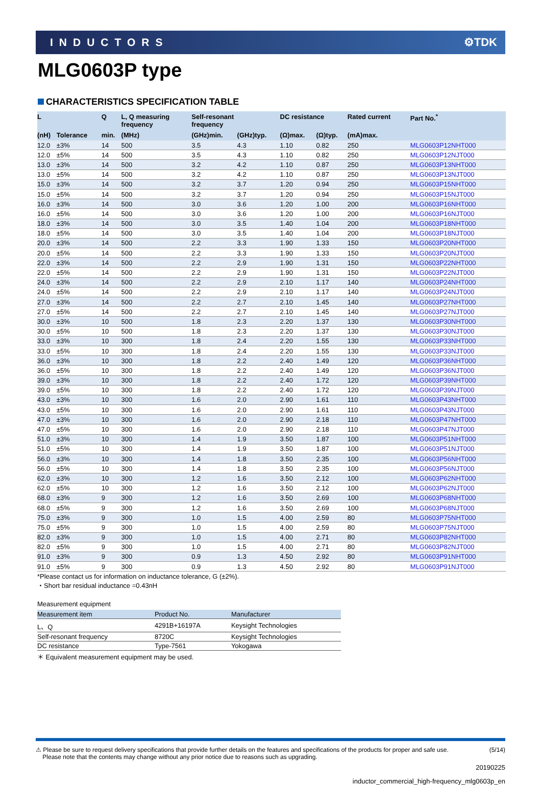INDUCTORS ⚙TDK
MLG0603P type
CHARACTERISTICS SPECIFICATION TABLE
| L | | Q | L, Q measuring frequency | Self-resonant frequency | | DC resistance | | Rated current | Part No.<sup>*</sup> |
| --- | --- | --- | --- | --- | --- | --- | --- | --- | --- |
| (nH) | Tolerance | min. | (MHz) | (GHz)min. | (GHz)typ. | (Ω)max. | (Ω)typ. | (mA)max. | |
| 12.0 | ±3% | 14 | 500 | 3.5 | 4.3 | 1.10 | 0.82 | 250 | MLG0603P12NHT000 |
| 12.0 | ±5% | 14 | 500 | 3.5 | 4.3 | 1.10 | 0.82 | 250 | MLG0603P12NJT000 |
| 13.0 | ±3% | 14 | 500 | 3.2 | 4.2 | 1.10 | 0.87 | 250 | MLG0603P13NHT000 |
| 13.0 | ±5% | 14 | 500 | 3.2 | 4.2 | 1.10 | 0.87 | 250 | MLG0603P13NJT000 |
| 15.0 | ±3% | 14 | 500 | 3.2 | 3.7 | 1.20 | 0.94 | 250 | MLG0603P15NHT000 |
| 15.0 | ±5% | 14 | 500 | 3.2 | 3.7 | 1.20 | 0.94 | 250 | MLG0603P15NJT000 |
| 16.0 | ±3% | 14 | 500 | 3.0 | 3.6 | 1.20 | 1.00 | 200 | MLG0603P16NHT000 |
| 16.0 | ±5% | 14 | 500 | 3.0 | 3.6 | 1.20 | 1.00 | 200 | MLG0603P16NJT000 |
| 18.0 | ±3% | 14 | 500 | 3.0 | 3.5 | 1.40 | 1.04 | 200 | MLG0603P18NHT000 |
| 18.0 | ±5% | 14 | 500 | 3.0 | 3.5 | 1.40 | 1.04 | 200 | MLG0603P18NJT000 |
| 20.0 | ±3% | 14 | 500 | 2.2 | 3.3 | 1.90 | 1.33 | 150 | MLG0603P20NHT000 |
| 20.0 | ±5% | 14 | 500 | 2.2 | 3.3 | 1.90 | 1.33 | 150 | MLG0603P20NJT000 |
| 22.0 | ±3% | 14 | 500 | 2.2 | 2.9 | 1.90 | 1.31 | 150 | MLG0603P22NHT000 |
| 22.0 | ±5% | 14 | 500 | 2.2 | 2.9 | 1.90 | 1.31 | 150 | MLG0603P22NJT000 |
| 24.0 | ±3% | 14 | 500 | 2.2 | 2.9 | 2.10 | 1.17 | 140 | MLG0603P24NHT000 |
| 24.0 | ±5% | 14 | 500 | 2.2 | 2.9 | 2.10 | 1.17 | 140 | MLG0603P24NJT000 |
| 27.0 | ±3% | 14 | 500 | 2.2 | 2.7 | 2.10 | 1.45 | 140 | MLG0603P27NHT000 |
| 27.0 | ±5% | 14 | 500 | 2.2 | 2.7 | 2.10 | 1.45 | 140 | MLG0603P27NJT000 |
| 30.0 | ±3% | 10 | 500 | 1.8 | 2.3 | 2.20 | 1.37 | 130 | MLG0603P30NHT000 |
| 30.0 | ±5% | 10 | 500 | 1.8 | 2.3 | 2.20 | 1.37 | 130 | MLG0603P30NJT000 |
| 33.0 | ±3% | 10 | 300 | 1.8 | 2.4 | 2.20 | 1.55 | 130 | MLG0603P33NHT000 |
| 33.0 | ±5% | 10 | 300 | 1.8 | 2.4 | 2.20 | 1.55 | 130 | MLG0603P33NJT000 |
| 36.0 | ±3% | 10 | 300 | 1.8 | 2.2 | 2.40 | 1.49 | 120 | MLG0603P36NHT000 |
| 36.0 | ±5% | 10 | 300 | 1.8 | 2.2 | 2.40 | 1.49 | 120 | MLG0603P36NJT000 |
| 39.0 | ±3% | 10 | 300 | 1.8 | 2.2 | 2.40 | 1.72 | 120 | MLG0603P39NHT000 |
| 39.0 | ±5% | 10 | 300 | 1.8 | 2.2 | 2.40 | 1.72 | 120 | MLG0603P39NJT000 |
| 43.0 | ±3% | 10 | 300 | 1.6 | 2.0 | 2.90 | 1.61 | 110 | MLG0603P43NHT000 |
| 43.0 | ±5% | 10 | 300 | 1.6 | 2.0 | 2.90 | 1.61 | 110 | MLG0603P43NJT000 |
| 47.0 | ±3% | 10 | 300 | 1.6 | 2.0 | 2.90 | 2.18 | 110 | MLG0603P47NHT000 |
| 47.0 | ±5% | 10 | 300 | 1.6 | 2.0 | 2.90 | 2.18 | 110 | MLG0603P47NJT000 |
| 51.0 | ±3% | 10 | 300 | 1.4 | 1.9 | 3.50 | 1.87 | 100 | MLG0603P51NHT000 |
| 51.0 | ±5% | 10 | 300 | 1.4 | 1.9 | 3.50 | 1.87 | 100 | MLG0603P51NJT000 |
| 56.0 | ±3% | 10 | 300 | 1.4 | 1.8 | 3.50 | 2.35 | 100 | MLG0603P56NHT000 |
| 56.0 | ±5% | 10 | 300 | 1.4 | 1.8 | 3.50 | 2.35 | 100 | MLG0603P56NJT000 |
| 62.0 | ±3% | 10 | 300 | 1.2 | 1.6 | 3.50 | 2.12 | 100 | MLG0603P62NHT000 |
| 62.0 | ±5% | 10 | 300 | 1.2 | 1.6 | 3.50 | 2.12 | 100 | MLG0603P62NJT000 |
| 68.0 | ±3% | 9 | 300 | 1.2 | 1.6 | 3.50 | 2.69 | 100 | MLG0603P68NHT000 |
| 68.0 | ±5% | 9 | 300 | 1.2 | 1.6 | 3.50 | 2.69 | 100 | MLG0603P68NJT000 |
| 75.0 | ±3% | 9 | 300 | 1.0 | 1.5 | 4.00 | 2.59 | 80 | MLG0603P75NHT000 |
| 75.0 | ±5% | 9 | 300 | 1.0 | 1.5 | 4.00 | 2.59 | 80 | MLG0603P75NJT000 |
| 82.0 | ±3% | 9 | 300 | 1.0 | 1.5 | 4.00 | 2.71 | 80 | MLG0603P82NHT000 |
| 82.0 | ±5% | 9 | 300 | 1.0 | 1.5 | 4.00 | 2.71 | 80 | MLG0603P82NJT000 |
| 91.0 | ±3% | 9 | 300 | 0.9 | 1.3 | 4.50 | 2.92 | 80 | MLG0603P91NHT000 |
| 91.0 | ±5% | 9 | 300 | 0.9 | 1.3 | 4.50 | 2.92 | 80 | MLG0603P91NJT000 |
*Please contact us for information on inductance tolerance, G (±2%).
・Short bar residual inductance =0.43nH
Measurement equipment
| Measurement item | Product No. | Manufacturer |
| --- | --- | --- |
| L、Q | 4291B+16197A | Keysight Technologies |
| Self-resonant frequency | 8720C | Keysight Technologies |
| DC resistance | Type-7561 | Yokogawa |
＊ Equivalent measurement equipment may be used.
⚠ Please be sure to request delivery specifications that provide further details on the features and specifications of the products for proper and safe use.
Please note that the contents may change without any prior notice due to reasons such as upgrading. (5/14)
20190225
inductor_commercial_high-frequency_mlg0603p_en